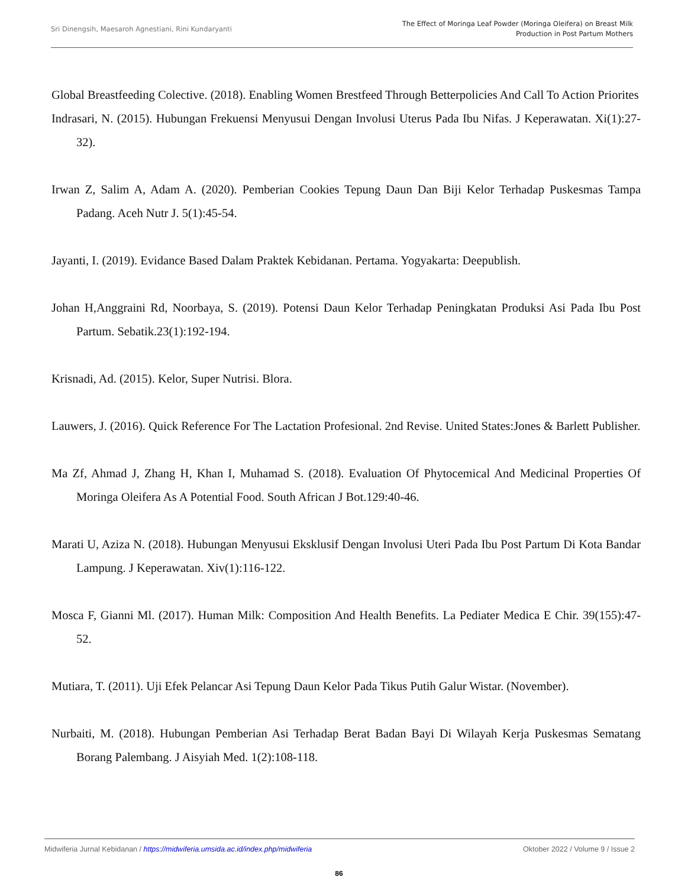Sri Dinengsih, Maesaroh Agnestiani, Rini Kundaryanti
The Effect of Moringa Leaf Powder (Moringa Oleifera) on Breast Milk
Production in Post Partum Mothers
Global Breastfeeding Colective. (2018). Enabling Women Brestfeed Through Betterpolicies And Call To Action Priorites
Indrasari, N. (2015). Hubungan Frekuensi Menyusui Dengan Involusi Uterus Pada Ibu Nifas. J Keperawatan. Xi(1):27-32).
Irwan Z, Salim A, Adam A. (2020). Pemberian Cookies Tepung Daun Dan Biji Kelor Terhadap Puskesmas Tampa Padang. Aceh Nutr J. 5(1):45-54.
Jayanti, I. (2019). Evidance Based Dalam Praktek Kebidanan. Pertama. Yogyakarta: Deepublish.
Johan H,Anggraini Rd, Noorbaya, S. (2019). Potensi Daun Kelor Terhadap Peningkatan Produksi Asi Pada Ibu Post Partum. Sebatik.23(1):192-194.
Krisnadi, Ad. (2015). Kelor, Super Nutrisi. Blora.
Lauwers, J. (2016). Quick Reference For The Lactation Profesional. 2nd Revise. United States:Jones & Barlett Publisher.
Ma Zf, Ahmad J, Zhang H, Khan I, Muhamad S. (2018). Evaluation Of Phytocemical And Medicinal Properties Of Moringa Oleifera As A Potential Food. South African J Bot.129:40-46.
Marati U, Aziza N. (2018). Hubungan Menyusui Eksklusif Dengan Involusi Uteri Pada Ibu Post Partum Di Kota Bandar Lampung. J Keperawatan. Xiv(1):116-122.
Mosca F, Gianni Ml. (2017). Human Milk: Composition And Health Benefits. La Pediater Medica E Chir. 39(155):47-52.
Mutiara, T. (2011). Uji Efek Pelancar Asi Tepung Daun Kelor Pada Tikus Putih Galur Wistar. (November).
Nurbaiti, M. (2018). Hubungan Pemberian Asi Terhadap Berat Badan Bayi Di Wilayah Kerja Puskesmas Sematang Borang Palembang. J Aisyiah Med. 1(2):108-118.
Midwiferia Jurnal Kebidanan / https://midwiferia.umsida.ac.id/index.php/midwiferia
Oktober 2022 / Volume 9 / Issue 2
86